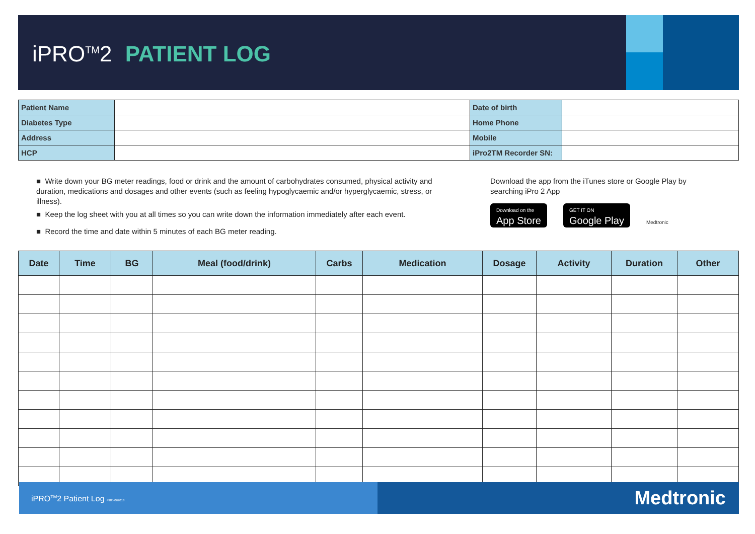iPRO<sup>TM</sup>2 PATIENT LOG
| Patient Name | | Date of birth | |
| Diabetes Type | | Home Phone | |
| Address | | Mobile | |
| HCP | | iPro2TM Recorder SN: | |
■ Write down your BG meter readings, food or drink and the amount of carbohydrates consumed, physical activity and duration, medications and dosages and other events (such as feeling hypoglycaemic and/or hyperglycaemic, stress, or illness).
■ Keep the log sheet with you at all times so you can write down the information immediately after each event.
■ Record the time and date within 5 minutes of each BG meter reading.
Download the app from the iTunes store or Google Play by searching iPro 2 App
Download on the App Store GET IT ON Google Play Medtronic
| Date | Time | BG | Meal (food/drink) | Carbs | Medication | Dosage | Activity | Duration | Other |
| --- | --- | --- | --- | --- | --- | --- | --- | --- | --- |
iPRO<sup>TM</sup>2 Patient Log 4985-062018
Medtronic